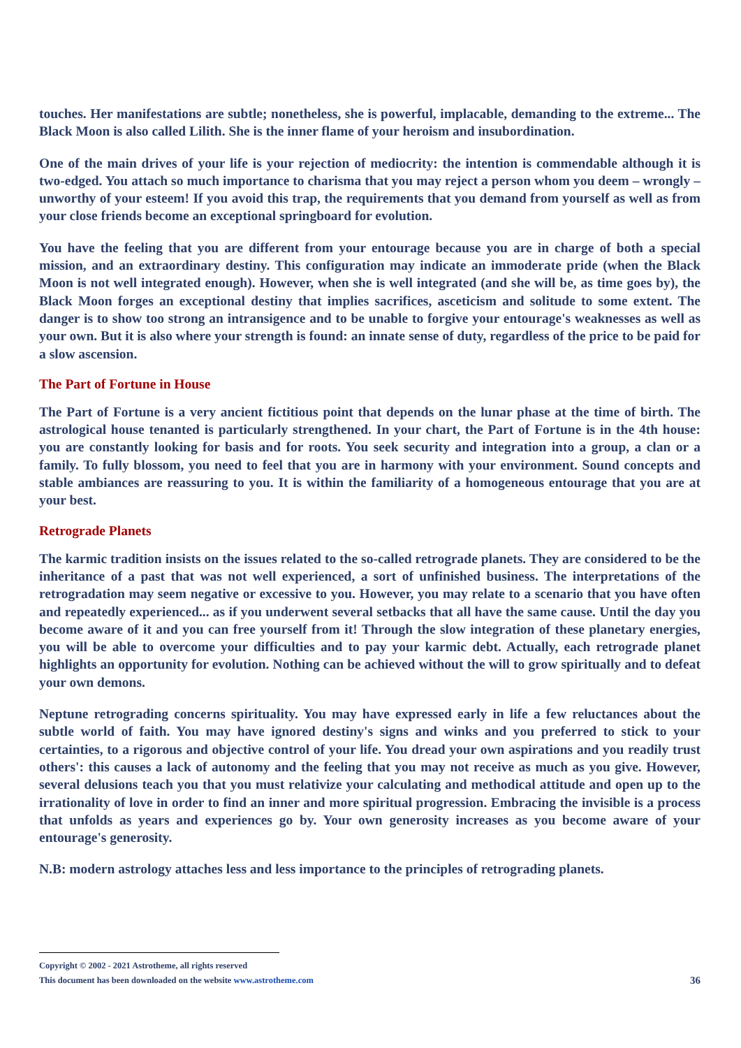touches. Her manifestations are subtle; nonetheless, she is powerful, implacable, demanding to the extreme... The Black Moon is also called Lilith. She is the inner flame of your heroism and insubordination.
One of the main drives of your life is your rejection of mediocrity: the intention is commendable although it is two-edged. You attach so much importance to charisma that you may reject a person whom you deem – wrongly – unworthy of your esteem! If you avoid this trap, the requirements that you demand from yourself as well as from your close friends become an exceptional springboard for evolution.
You have the feeling that you are different from your entourage because you are in charge of both a special mission, and an extraordinary destiny. This configuration may indicate an immoderate pride (when the Black Moon is not well integrated enough). However, when she is well integrated (and she will be, as time goes by), the Black Moon forges an exceptional destiny that implies sacrifices, asceticism and solitude to some extent. The danger is to show too strong an intransigence and to be unable to forgive your entourage's weaknesses as well as your own. But it is also where your strength is found: an innate sense of duty, regardless of the price to be paid for a slow ascension.
The Part of Fortune in House
The Part of Fortune is a very ancient fictitious point that depends on the lunar phase at the time of birth. The astrological house tenanted is particularly strengthened. In your chart, the Part of Fortune is in the 4th house: you are constantly looking for basis and for roots. You seek security and integration into a group, a clan or a family. To fully blossom, you need to feel that you are in harmony with your environment. Sound concepts and stable ambiances are reassuring to you. It is within the familiarity of a homogeneous entourage that you are at your best.
Retrograde Planets
The karmic tradition insists on the issues related to the so-called retrograde planets. They are considered to be the inheritance of a past that was not well experienced, a sort of unfinished business. The interpretations of the retrogradation may seem negative or excessive to you. However, you may relate to a scenario that you have often and repeatedly experienced... as if you underwent several setbacks that all have the same cause. Until the day you become aware of it and you can free yourself from it! Through the slow integration of these planetary energies, you will be able to overcome your difficulties and to pay your karmic debt. Actually, each retrograde planet highlights an opportunity for evolution. Nothing can be achieved without the will to grow spiritually and to defeat your own demons.
Neptune retrograding concerns spirituality. You may have expressed early in life a few reluctances about the subtle world of faith. You may have ignored destiny's signs and winks and you preferred to stick to your certainties, to a rigorous and objective control of your life. You dread your own aspirations and you readily trust others': this causes a lack of autonomy and the feeling that you may not receive as much as you give. However, several delusions teach you that you must relativize your calculating and methodical attitude and open up to the irrationality of love in order to find an inner and more spiritual progression. Embracing the invisible is a process that unfolds as years and experiences go by. Your own generosity increases as you become aware of your entourage's generosity.
N.B: modern astrology attaches less and less importance to the principles of retrograding planets.
Copyright © 2002 - 2021 Astrotheme, all rights reserved
This document has been downloaded on the website www.astrotheme.com 36